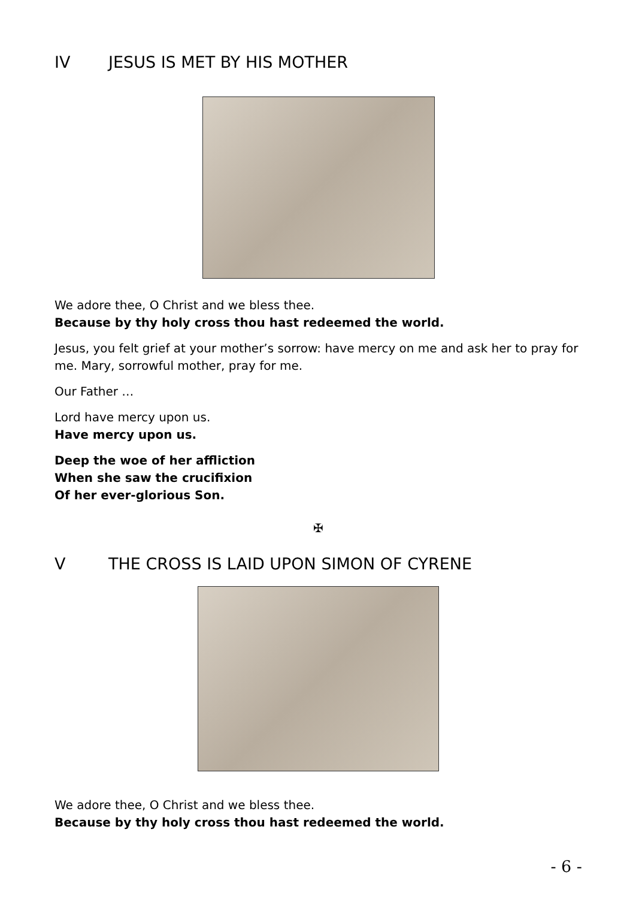IV JESUS IS MET BY HIS MOTHER
We adore thee, O Christ and we bless thee.
Because by thy holy cross thou hast redeemed the world.
Jesus, you felt grief at your mother’s sorrow: have mercy on me and ask her to pray for me. Mary, sorrowful mother, pray for me.
Our Father …
Lord have mercy upon us.
Have mercy upon us.
Deep the woe of her affliction
When she saw the crucifixion
Of her ever-glorious Son.
✠
V THE CROSS IS LAID UPON SIMON OF CYRENE
We adore thee, O Christ and we bless thee.
Because by thy holy cross thou hast redeemed the world.
- 6 -